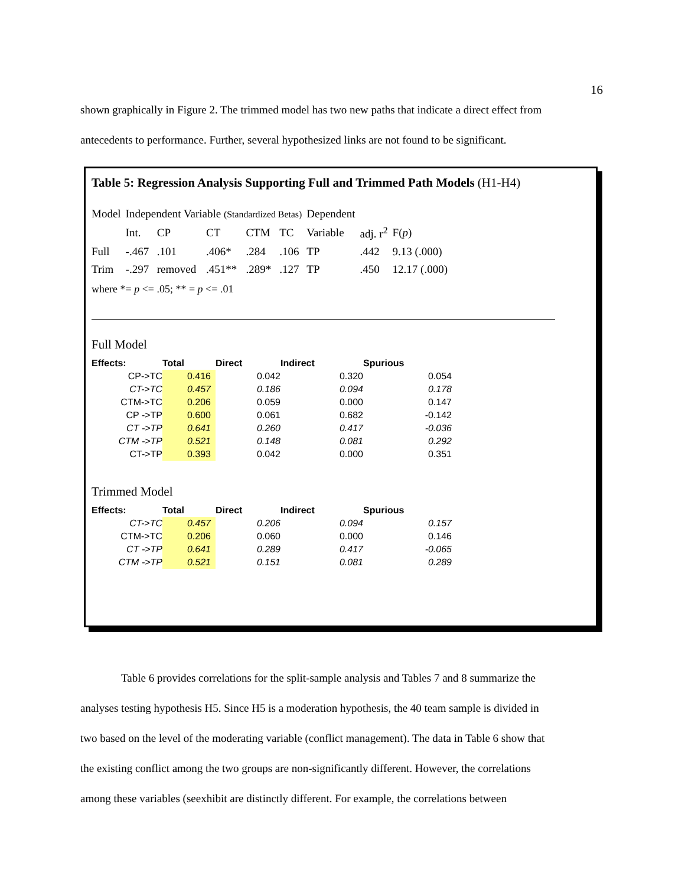16
shown graphically in Figure 2. The trimmed model has two new paths that indicate a direct effect from
antecedents to performance. Further, several hypothesized links are not found to be significant.
Table 5: Regression Analysis Supporting Full and Trimmed Path Models (H1-H4)
| Model | Independent Variable (Standardized Betas) | | | | | Dependent | | |
| | Int. | CP | CT | CTM | TC | Variable | adj. r<sup>2</sup> | F( p ) |
| Full | -.467 | .101 | .406* | .284 | .106 | TP | .442 | 9.13 (.000) |
| Trim | -.297 | removed | .451** | .289* | .127 | TP | .450 | 12.17 (.000) |
where *= p <= .05; ** = p <= .01
Full Model
| Effects: | Total | Direct | Indirect | Spurious |
| --- | --- | --- | --- | --- |
| CP->TC | 0.416 | 0.042 | 0.320 | 0.054 |
| CT->TC | 0.457 | 0.186 | 0.094 | 0.178 |
| CTM->TC | 0.206 | 0.059 | 0.000 | 0.147 |
| CP ->TP | 0.600 | 0.061 | 0.682 | -0.142 |
| CT ->TP | 0.641 | 0.260 | 0.417 | -0.036 |
| CTM ->TP | 0.521 | 0.148 | 0.081 | 0.292 |
| CT->TP | 0.393 | 0.042 | 0.000 | 0.351 |
Trimmed Model
| Effects: | Total | Direct | Indirect | Spurious |
| --- | --- | --- | --- | --- |
| CT->TC | 0.457 | 0.206 | 0.094 | 0.157 |
| CTM->TC | 0.206 | 0.060 | 0.000 | 0.146 |
| CT ->TP | 0.641 | 0.289 | 0.417 | -0.065 |
| CTM ->TP | 0.521 | 0.151 | 0.081 | 0.289 |
Table 6 provides correlations for the split-sample analysis and Tables 7 and 8 summarize the
analyses testing hypothesis H5. Since H5 is a moderation hypothesis, the 40 team sample is divided in
two based on the level of the moderating variable (conflict management). The data in Table 6 show that
the existing conflict among the two groups are non-significantly different. However, the correlations
among these variables (seexhibit are distinctly different. For example, the correlations between